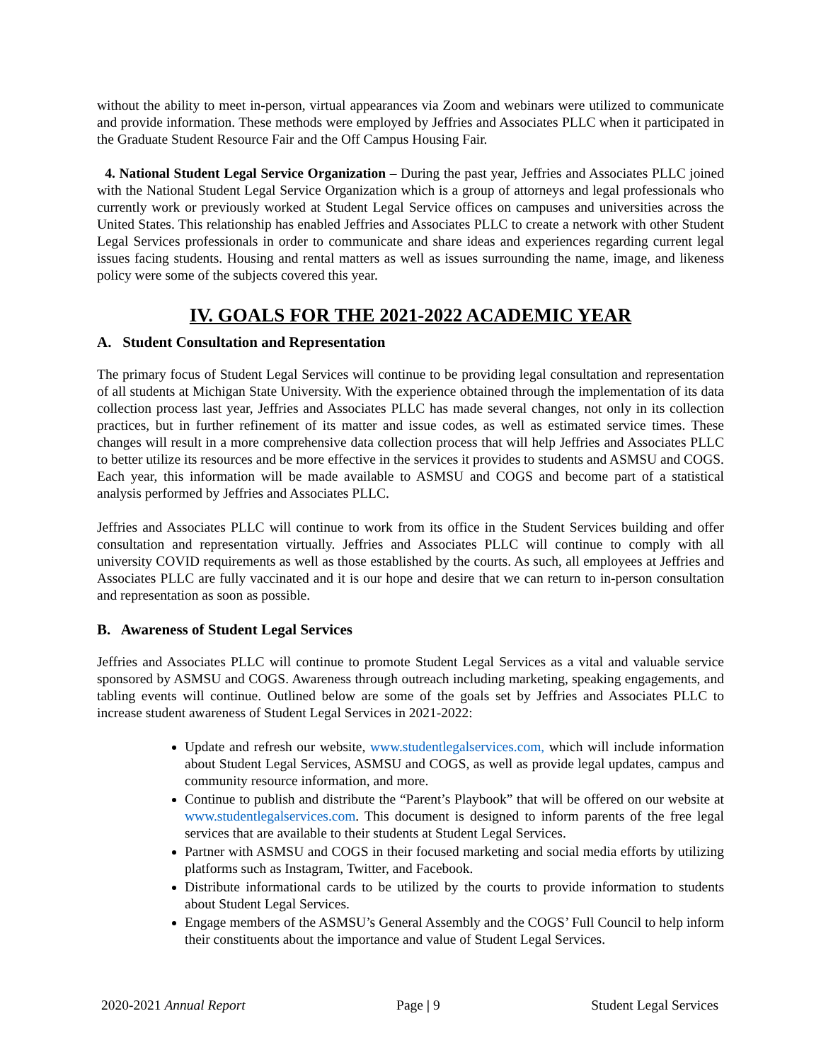without the ability to meet in-person, virtual appearances via Zoom and webinars were utilized to communicate and provide information. These methods were employed by Jeffries and Associates PLLC when it participated in the Graduate Student Resource Fair and the Off Campus Housing Fair.
4. National Student Legal Service Organization – During the past year, Jeffries and Associates PLLC joined with the National Student Legal Service Organization which is a group of attorneys and legal professionals who currently work or previously worked at Student Legal Service offices on campuses and universities across the United States. This relationship has enabled Jeffries and Associates PLLC to create a network with other Student Legal Services professionals in order to communicate and share ideas and experiences regarding current legal issues facing students. Housing and rental matters as well as issues surrounding the name, image, and likeness policy were some of the subjects covered this year.
IV. GOALS FOR THE 2021-2022 ACADEMIC YEAR
A. Student Consultation and Representation
The primary focus of Student Legal Services will continue to be providing legal consultation and representation of all students at Michigan State University. With the experience obtained through the implementation of its data collection process last year, Jeffries and Associates PLLC has made several changes, not only in its collection practices, but in further refinement of its matter and issue codes, as well as estimated service times. These changes will result in a more comprehensive data collection process that will help Jeffries and Associates PLLC to better utilize its resources and be more effective in the services it provides to students and ASMSU and COGS. Each year, this information will be made available to ASMSU and COGS and become part of a statistical analysis performed by Jeffries and Associates PLLC.
Jeffries and Associates PLLC will continue to work from its office in the Student Services building and offer consultation and representation virtually. Jeffries and Associates PLLC will continue to comply with all university COVID requirements as well as those established by the courts. As such, all employees at Jeffries and Associates PLLC are fully vaccinated and it is our hope and desire that we can return to in-person consultation and representation as soon as possible.
B. Awareness of Student Legal Services
Jeffries and Associates PLLC will continue to promote Student Legal Services as a vital and valuable service sponsored by ASMSU and COGS. Awareness through outreach including marketing, speaking engagements, and tabling events will continue. Outlined below are some of the goals set by Jeffries and Associates PLLC to increase student awareness of Student Legal Services in 2021-2022:
Update and refresh our website, www.studentlegalservices.com, which will include information about Student Legal Services, ASMSU and COGS, as well as provide legal updates, campus and community resource information, and more.
Continue to publish and distribute the “Parent’s Playbook” that will be offered on our website at www.studentlegalservices.com. This document is designed to inform parents of the free legal services that are available to their students at Student Legal Services.
Partner with ASMSU and COGS in their focused marketing and social media efforts by utilizing platforms such as Instagram, Twitter, and Facebook.
Distribute informational cards to be utilized by the courts to provide information to students about Student Legal Services.
Engage members of the ASMSU’s General Assembly and the COGS’ Full Council to help inform their constituents about the importance and value of Student Legal Services.
2020-2021 Annual Report Page | 9 Student Legal Services